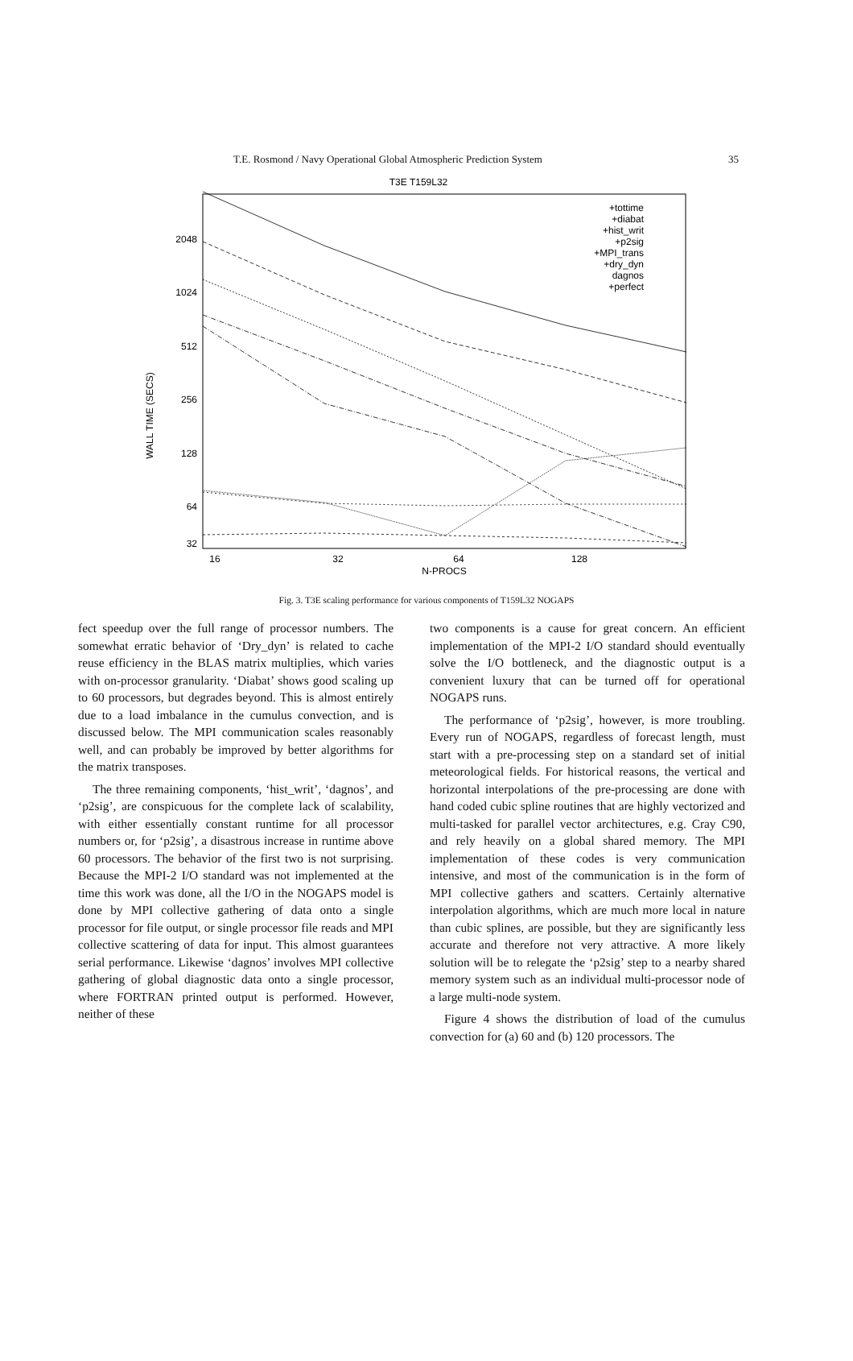T.E. Rosmond / Navy Operational Global Atmospheric Prediction System 35
T3E T159L32
2048
1024
512
256
128
64
32
16
32
64
128
N-PROCS
WALL TIME (SECS)
+tottime
+diabat
+hist_writ
+p2sig
+MPI_trans
+dry_dyn
dagnos
+perfect
Fig. 3. T3E scaling performance for various components of T159L32 NOGAPS
fect speedup over the full range of processor numbers. The somewhat erratic behavior of ‘Dry_dyn’ is related to cache reuse efficiency in the BLAS matrix multiplies, which varies with on-processor granularity. ‘Diabat’ shows good scaling up to 60 processors, but degrades beyond. This is almost entirely due to a load imbalance in the cumulus convection, and is discussed below. The MPI communication scales reasonably well, and can probably be improved by better algorithms for the matrix transposes.
The three remaining components, ‘hist_writ’, ‘dagnos’, and ‘p2sig’, are conspicuous for the complete lack of scalability, with either essentially constant runtime for all processor numbers or, for ‘p2sig’, a disastrous increase in runtime above 60 processors. The behavior of the first two is not surprising. Because the MPI-2 I/O standard was not implemented at the time this work was done, all the I/O in the NOGAPS model is done by MPI collective gathering of data onto a single processor for file output, or single processor file reads and MPI collective scattering of data for input. This almost guarantees serial performance. Likewise ‘dagnos’ involves MPI collective gathering of global diagnostic data onto a single processor, where FORTRAN printed output is performed. However, neither of these
two components is a cause for great concern. An efficient implementation of the MPI-2 I/O standard should eventually solve the I/O bottleneck, and the diagnostic output is a convenient luxury that can be turned off for operational NOGAPS runs.
The performance of ‘p2sig’, however, is more troubling. Every run of NOGAPS, regardless of forecast length, must start with a pre-processing step on a standard set of initial meteorological fields. For historical reasons, the vertical and horizontal interpolations of the pre-processing are done with hand coded cubic spline routines that are highly vectorized and multi-tasked for parallel vector architectures, e.g. Cray C90, and rely heavily on a global shared memory. The MPI implementation of these codes is very communication intensive, and most of the communication is in the form of MPI collective gathers and scatters. Certainly alternative interpolation algorithms, which are much more local in nature than cubic splines, are possible, but they are significantly less accurate and therefore not very attractive. A more likely solution will be to relegate the ‘p2sig’ step to a nearby shared memory system such as an individual multi-processor node of a large multi-node system.
Figure 4 shows the distribution of load of the cumulus convection for (a) 60 and (b) 120 processors. The